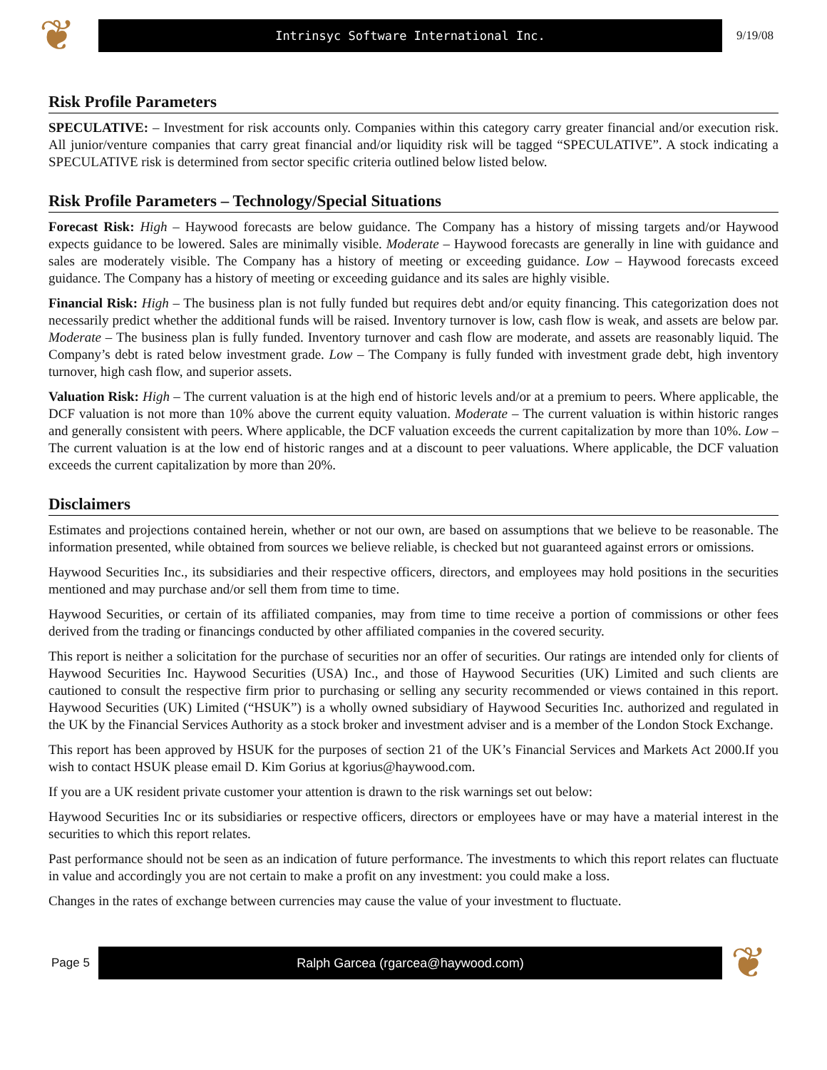❦
Intrinsyc Software International Inc.
9/19/08
Risk Profile Parameters
SPECULATIVE: – Investment for risk accounts only. Companies within this category carry greater financial and/or execution risk. All junior/venture companies that carry great financial and/or liquidity risk will be tagged “SPECULATIVE”. A stock indicating a SPECULATIVE risk is determined from sector specific criteria outlined below listed below.
Risk Profile Parameters – Technology/Special Situations
Forecast Risk: High – Haywood forecasts are below guidance. The Company has a history of missing targets and/or Haywood expects guidance to be lowered. Sales are minimally visible. Moderate – Haywood forecasts are generally in line with guidance and sales are moderately visible. The Company has a history of meeting or exceeding guidance. Low – Haywood forecasts exceed guidance. The Company has a history of meeting or exceeding guidance and its sales are highly visible.
Financial Risk: High – The business plan is not fully funded but requires debt and/or equity financing. This categorization does not necessarily predict whether the additional funds will be raised. Inventory turnover is low, cash flow is weak, and assets are below par. Moderate – The business plan is fully funded. Inventory turnover and cash flow are moderate, and assets are reasonably liquid. The Company’s debt is rated below investment grade. Low – The Company is fully funded with investment grade debt, high inventory turnover, high cash flow, and superior assets.
Valuation Risk: High – The current valuation is at the high end of historic levels and/or at a premium to peers. Where applicable, the DCF valuation is not more than 10% above the current equity valuation. Moderate – The current valuation is within historic ranges and generally consistent with peers. Where applicable, the DCF valuation exceeds the current capitalization by more than 10%. Low – The current valuation is at the low end of historic ranges and at a discount to peer valuations. Where applicable, the DCF valuation exceeds the current capitalization by more than 20%.
Disclaimers
Estimates and projections contained herein, whether or not our own, are based on assumptions that we believe to be reasonable. The information presented, while obtained from sources we believe reliable, is checked but not guaranteed against errors or omissions.
Haywood Securities Inc., its subsidiaries and their respective officers, directors, and employees may hold positions in the securities mentioned and may purchase and/or sell them from time to time.
Haywood Securities, or certain of its affiliated companies, may from time to time receive a portion of commissions or other fees derived from the trading or financings conducted by other affiliated companies in the covered security.
This report is neither a solicitation for the purchase of securities nor an offer of securities. Our ratings are intended only for clients of Haywood Securities Inc. Haywood Securities (USA) Inc., and those of Haywood Securities (UK) Limited and such clients are cautioned to consult the respective firm prior to purchasing or selling any security recommended or views contained in this report. Haywood Securities (UK) Limited (“HSUK”) is a wholly owned subsidiary of Haywood Securities Inc. authorized and regulated in the UK by the Financial Services Authority as a stock broker and investment adviser and is a member of the London Stock Exchange.
This report has been approved by HSUK for the purposes of section 21 of the UK’s Financial Services and Markets Act 2000.If you wish to contact HSUK please email D. Kim Gorius at kgorius@haywood.com.
If you are a UK resident private customer your attention is drawn to the risk warnings set out below:
Haywood Securities Inc or its subsidiaries or respective officers, directors or employees have or may have a material interest in the securities to which this report relates.
Past performance should not be seen as an indication of future performance. The investments to which this report relates can fluctuate in value and accordingly you are not certain to make a profit on any investment: you could make a loss.
Changes in the rates of exchange between currencies may cause the value of your investment to fluctuate.
Page 5
Ralph Garcea (rgarcea@haywood.com)
❦